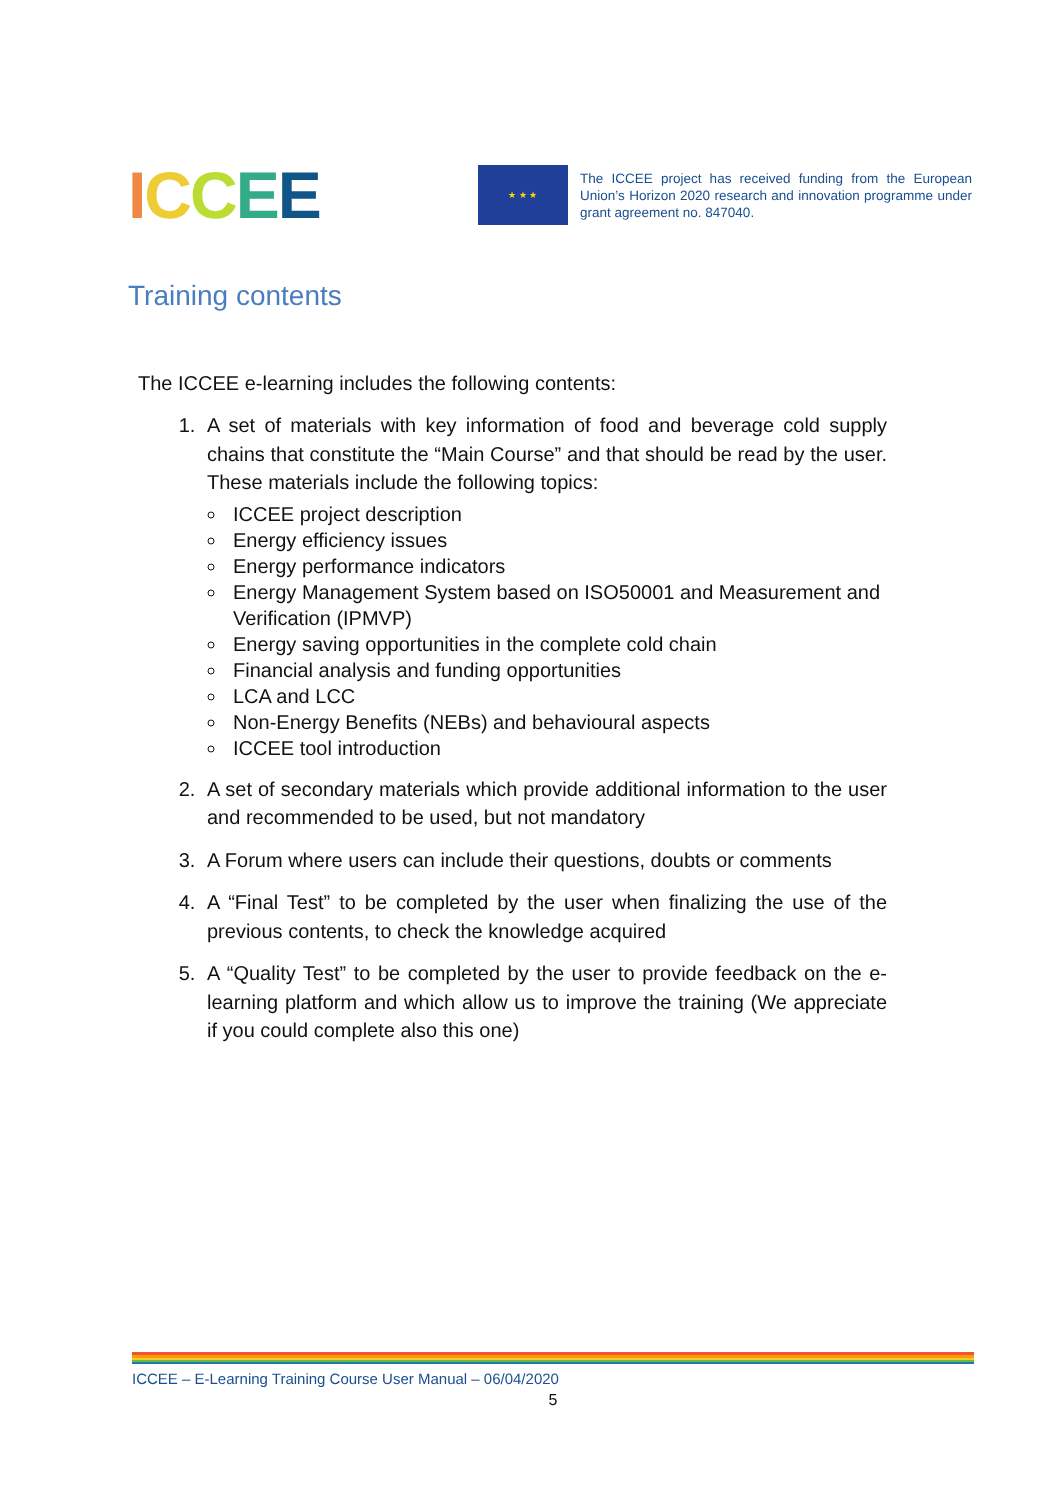ICCEE
★ ★ ★
The ICCEE project has received funding from the European Union’s Horizon 2020 research and innovation programme under grant agreement no. 847040.
Training contents
The ICCEE e-learning includes the following contents:
1. A set of materials with key information of food and beverage cold supply chains that constitute the “Main Course” and that should be read by the user. These materials include the following topics:
ICCEE project description
Energy efficiency issues
Energy performance indicators
Energy Management System based on ISO50001 and Measurement and Verification (IPMVP)
Energy saving opportunities in the complete cold chain
Financial analysis and funding opportunities
LCA and LCC
Non-Energy Benefits (NEBs) and behavioural aspects
ICCEE tool introduction
2. A set of secondary materials which provide additional information to the user and recommended to be used, but not mandatory
3. A Forum where users can include their questions, doubts or comments
4. A “Final Test” to be completed by the user when finalizing the use of the previous contents, to check the knowledge acquired
5. A “Quality Test” to be completed by the user to provide feedback on the e-learning platform and which allow us to improve the training (We appreciate if you could complete also this one)
ICCEE – E-Learning Training Course User Manual – 06/04/2020
5